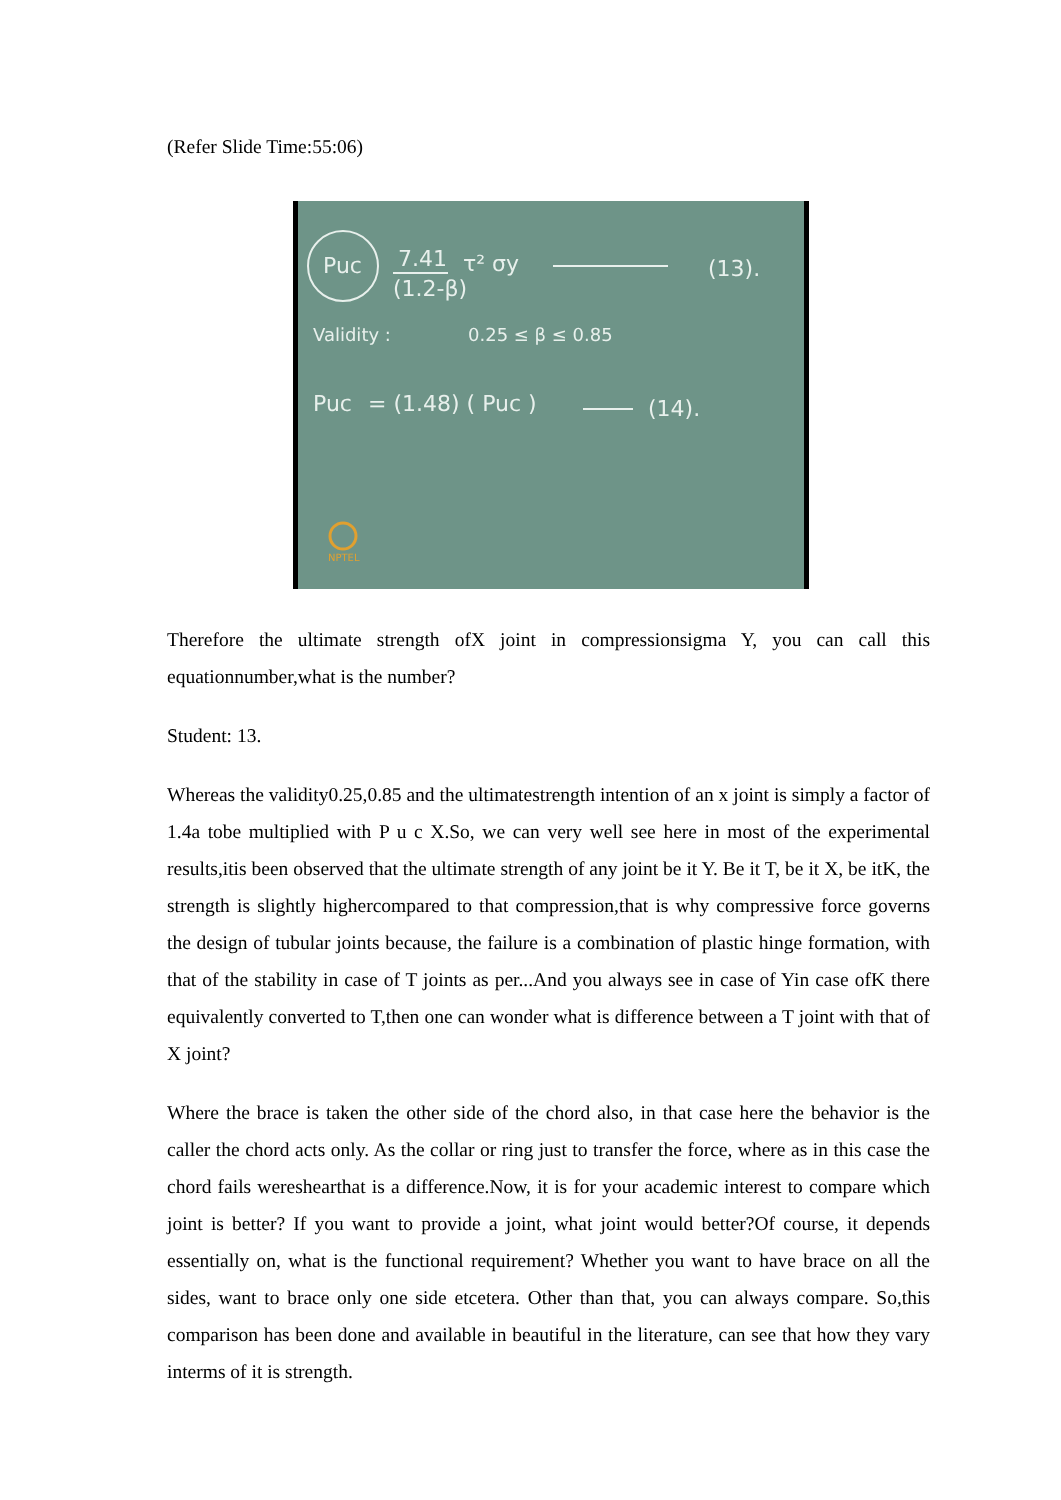(Refer Slide Time:55:06)
Puc
7.41
(1.2-β)
τ² σy
(13).
Validity :
0.25 ≤ β ≤ 0.85
Puc
= (1.48) ( Puc )
(14).
NPTEL
Therefore the ultimate strength ofX joint in compressionsigma Y, you can call this equationnumber,what is the number?
Student: 13.
Whereas the validity0.25,0.85 and the ultimatestrength intention of an x joint is simply a factor of 1.4a tobe multiplied with P u c X.So, we can very well see here in most of the experimental results,itis been observed that the ultimate strength of any joint be it Y. Be it T, be it X, be itK, the strength is slightly highercompared to that compression,that is why compressive force governs the design of tubular joints because, the failure is a combination of plastic hinge formation, with that of the stability in case of T joints as per...And you always see in case of Yin case ofK there equivalently converted to T,then one can wonder what is difference between a T joint with that of X joint?
Where the brace is taken the other side of the chord also, in that case here the behavior is the caller the chord acts only. As the collar or ring just to transfer the force, where as in this case the chord fails wereshearthat is a difference.Now, it is for your academic interest to compare which joint is better? If you want to provide a joint, what joint would better?Of course, it depends essentially on, what is the functional requirement? Whether you want to have brace on all the sides, want to brace only one side etcetera. Other than that, you can always compare. So,this comparison has been done and available in beautiful in the literature, can see that how they vary interms of it is strength.